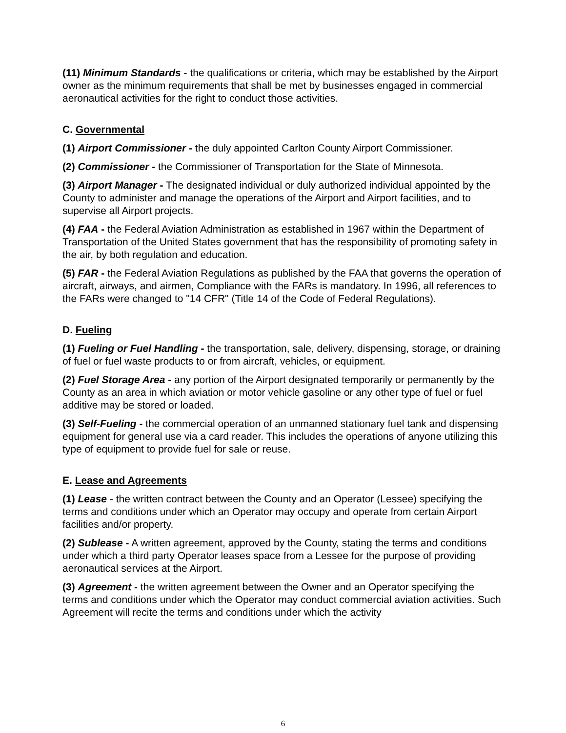(11) Minimum Standards - the qualifications or criteria, which may be established by the Airport owner as the minimum requirements that shall be met by businesses engaged in commercial aeronautical activities for the right to conduct those activities.
C. Governmental
(1) Airport Commissioner - the duly appointed Carlton County Airport Commissioner.
(2) Commissioner - the Commissioner of Transportation for the State of Minnesota.
(3) Airport Manager - The designated individual or duly authorized individual appointed by the County to administer and manage the operations of the Airport and Airport facilities, and to supervise all Airport projects.
(4) FAA - the Federal Aviation Administration as established in 1967 within the Department of Transportation of the United States government that has the responsibility of promoting safety in the air, by both regulation and education.
(5) FAR - the Federal Aviation Regulations as published by the FAA that governs the operation of aircraft, airways, and airmen, Compliance with the FARs is mandatory. In 1996, all references to the FARs were changed to "14 CFR" (Title 14 of the Code of Federal Regulations).
D. Fueling
(1) Fueling or Fuel Handling - the transportation, sale, delivery, dispensing, storage, or draining of fuel or fuel waste products to or from aircraft, vehicles, or equipment.
(2) Fuel Storage Area - any portion of the Airport designated temporarily or permanently by the County as an area in which aviation or motor vehicle gasoline or any other type of fuel or fuel additive may be stored or loaded.
(3) Self-Fueling - the commercial operation of an unmanned stationary fuel tank and dispensing equipment for general use via a card reader. This includes the operations of anyone utilizing this type of equipment to provide fuel for sale or reuse.
E. Lease and Agreements
(1) Lease - the written contract between the County and an Operator (Lessee) specifying the terms and conditions under which an Operator may occupy and operate from certain Airport facilities and/or property.
(2) Sublease - A written agreement, approved by the County, stating the terms and conditions under which a third party Operator leases space from a Lessee for the purpose of providing aeronautical services at the Airport.
(3) Agreement - the written agreement between the Owner and an Operator specifying the terms and conditions under which the Operator may conduct commercial aviation activities. Such Agreement will recite the terms and conditions under which the activity
6